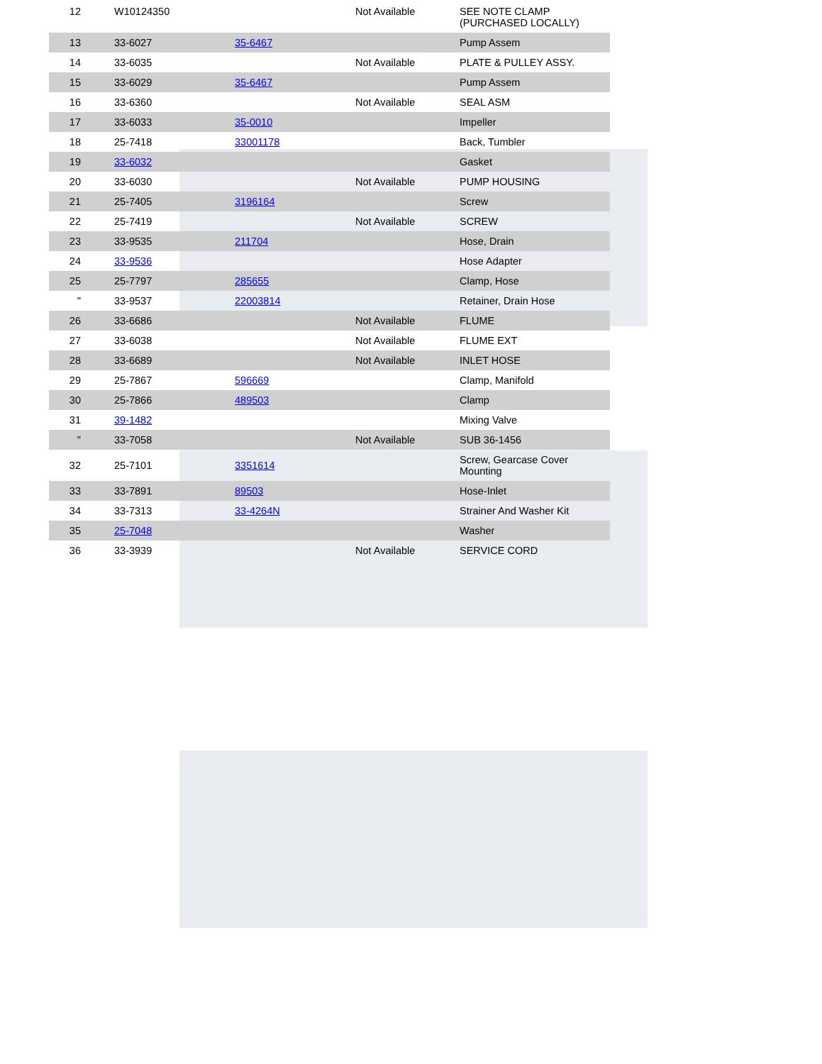| 12 | W10124350 | | Not Available | SEE NOTE CLAMP (PURCHASED LOCALLY) |
| 13 | 33-6027 | 35-6467 | | Pump Assem |
| 14 | 33-6035 | | Not Available | PLATE & PULLEY ASSY. |
| 15 | 33-6029 | 35-6467 | | Pump Assem |
| 16 | 33-6360 | | Not Available | SEAL ASM |
| 17 | 33-6033 | 35-0010 | | Impeller |
| 18 | 25-7418 | 33001178 | | Back, Tumbler |
| 19 | 33-6032 | | | Gasket |
| 20 | 33-6030 | | Not Available | PUMP HOUSING |
| 21 | 25-7405 | 3196164 | | Screw |
| 22 | 25-7419 | | Not Available | SCREW |
| 23 | 33-9535 | 211704 | | Hose, Drain |
| 24 | 33-9536 | | | Hose Adapter |
| 25 | 25-7797 | 285655 | | Clamp, Hose |
| " | 33-9537 | 22003814 | | Retainer, Drain Hose |
| 26 | 33-6686 | | Not Available | FLUME |
| 27 | 33-6038 | | Not Available | FLUME EXT |
| 28 | 33-6689 | | Not Available | INLET HOSE |
| 29 | 25-7867 | 596669 | | Clamp, Manifold |
| 30 | 25-7866 | 489503 | | Clamp |
| 31 | 39-1482 | | | Mixing Valve |
| " | 33-7058 | | Not Available | SUB 36-1456 |
| 32 | 25-7101 | 3351614 | | Screw, Gearcase Cover Mounting |
| 33 | 33-7891 | 89503 | | Hose-Inlet |
| 34 | 33-7313 | 33-4264N | | Strainer And Washer Kit |
| 35 | 25-7048 | | | Washer |
| 36 | 33-3939 | | Not Available | SERVICE CORD |